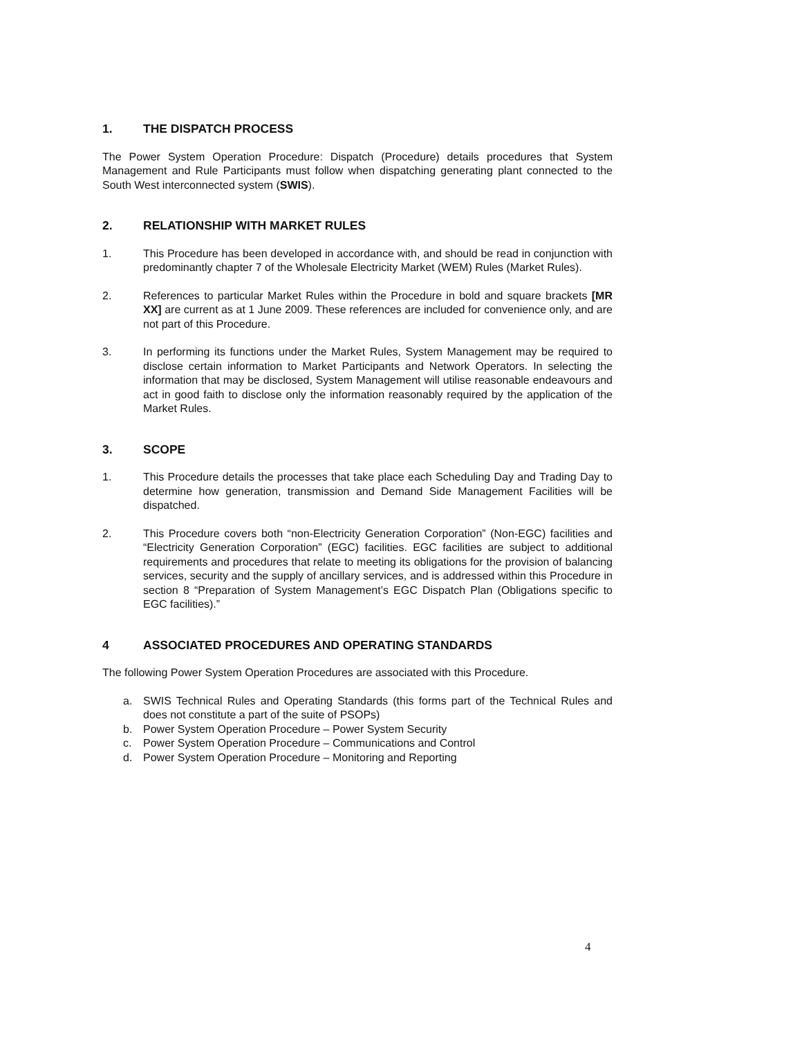1. THE DISPATCH PROCESS
The Power System Operation Procedure: Dispatch (Procedure) details procedures that System Management and Rule Participants must follow when dispatching generating plant connected to the South West interconnected system (SWIS).
2. RELATIONSHIP WITH MARKET RULES
1. This Procedure has been developed in accordance with, and should be read in conjunction with predominantly chapter 7 of the Wholesale Electricity Market (WEM) Rules (Market Rules).
2. References to particular Market Rules within the Procedure in bold and square brackets [MR XX] are current as at 1 June 2009. These references are included for convenience only, and are not part of this Procedure.
3. In performing its functions under the Market Rules, System Management may be required to disclose certain information to Market Participants and Network Operators. In selecting the information that may be disclosed, System Management will utilise reasonable endeavours and act in good faith to disclose only the information reasonably required by the application of the Market Rules.
3. SCOPE
1. This Procedure details the processes that take place each Scheduling Day and Trading Day to determine how generation, transmission and Demand Side Management Facilities will be dispatched.
2. This Procedure covers both “non-Electricity Generation Corporation” (Non-EGC) facilities and “Electricity Generation Corporation” (EGC) facilities. EGC facilities are subject to additional requirements and procedures that relate to meeting its obligations for the provision of balancing services, security and the supply of ancillary services, and is addressed within this Procedure in section 8 “Preparation of System Management’s EGC Dispatch Plan (Obligations specific to EGC facilities).”
4 ASSOCIATED PROCEDURES AND OPERATING STANDARDS
The following Power System Operation Procedures are associated with this Procedure.
a. SWIS Technical Rules and Operating Standards (this forms part of the Technical Rules and does not constitute a part of the suite of PSOPs)
b. Power System Operation Procedure – Power System Security
c. Power System Operation Procedure – Communications and Control
d. Power System Operation Procedure – Monitoring and Reporting
4